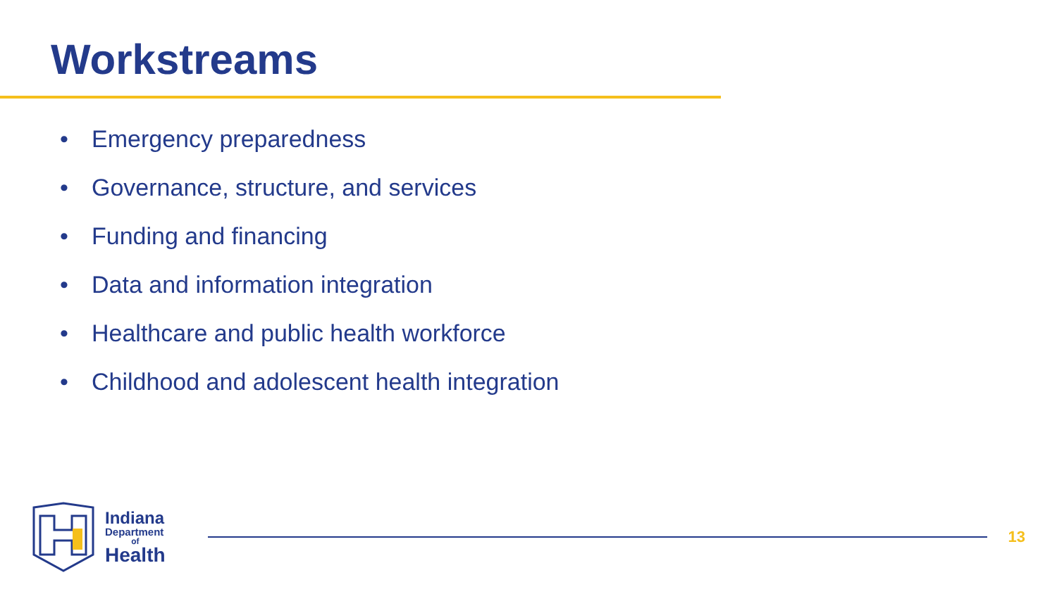Workstreams
• Emergency preparedness
• Governance, structure, and services
• Funding and financing
• Data and information integration
• Healthcare and public health workforce
• Childhood and adolescent health integration
Indiana
Department
of
Health
13